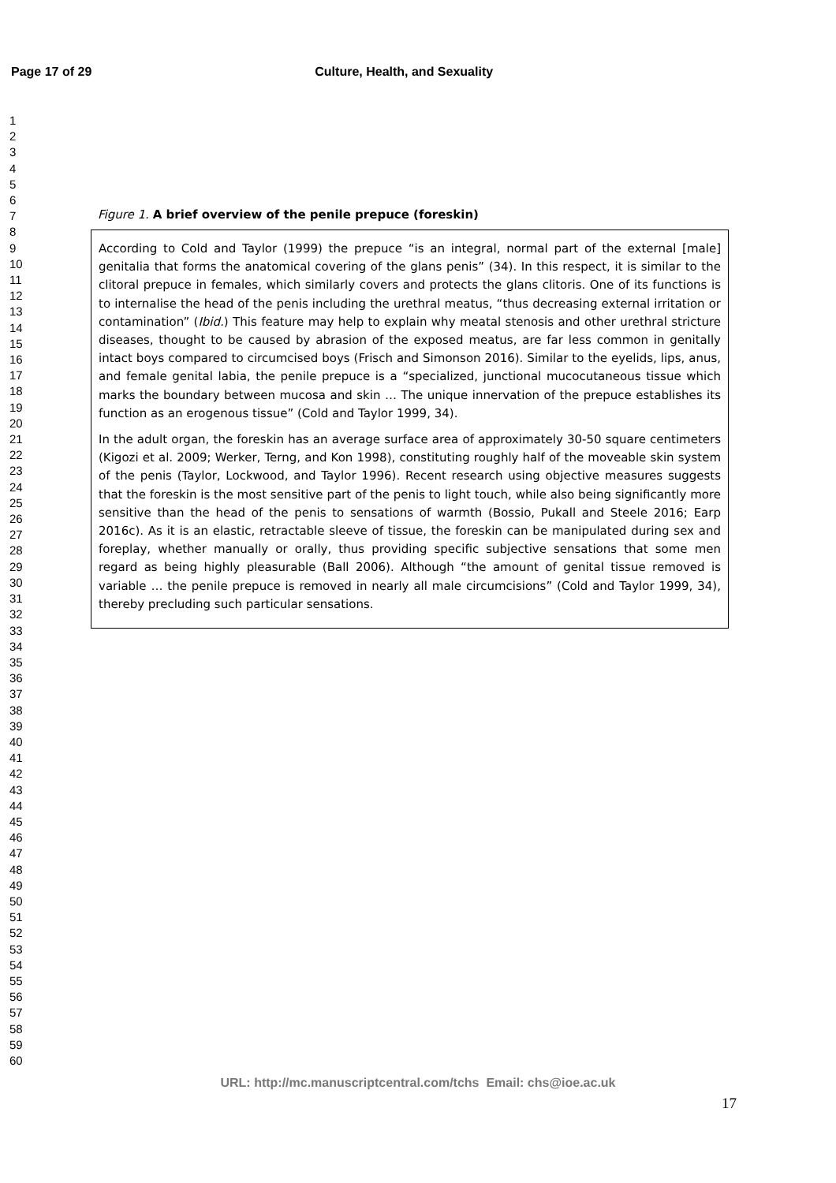Page 17 of 29 Culture, Health, and Sexuality
1
2
3
4
5
6
7
8
9
10
11
12
13
14
15
16
17
18
19
20
21
22
23
24
25
26
27
28
29
30
31
32
33
34
35
36
37
38
39
40
41
42
43
44
45
46
47
48
49
50
51
52
53
54
55
56
57
58
59
60
Figure 1. A brief overview of the penile prepuce (foreskin)
According to Cold and Taylor (1999) the prepuce “is an integral, normal part of the external [male] genitalia that forms the anatomical covering of the glans penis” (34). In this respect, it is similar to the clitoral prepuce in females, which similarly covers and protects the glans clitoris. One of its functions is to internalise the head of the penis including the urethral meatus, “thus decreasing external irritation or contamination” (Ibid.) This feature may help to explain why meatal stenosis and other urethral stricture diseases, thought to be caused by abrasion of the exposed meatus, are far less common in genitally intact boys compared to circumcised boys (Frisch and Simonson 2016). Similar to the eyelids, lips, anus, and female genital labia, the penile prepuce is a “specialized, junctional mucocutaneous tissue which marks the boundary between mucosa and skin … The unique innervation of the prepuce establishes its function as an erogenous tissue” (Cold and Taylor 1999, 34).
In the adult organ, the foreskin has an average surface area of approximately 30-50 square centimeters (Kigozi et al. 2009; Werker, Terng, and Kon 1998), constituting roughly half of the moveable skin system of the penis (Taylor, Lockwood, and Taylor 1996). Recent research using objective measures suggests that the foreskin is the most sensitive part of the penis to light touch, while also being significantly more sensitive than the head of the penis to sensations of warmth (Bossio, Pukall and Steele 2016; Earp 2016c). As it is an elastic, retractable sleeve of tissue, the foreskin can be manipulated during sex and foreplay, whether manually or orally, thus providing specific subjective sensations that some men regard as being highly pleasurable (Ball 2006). Although “the amount of genital tissue removed is variable … the penile prepuce is removed in nearly all male circumcisions” (Cold and Taylor 1999, 34), thereby precluding such particular sensations.
URL: http://mc.manuscriptcentral.com/tchs Email: chs@ioe.ac.uk
17